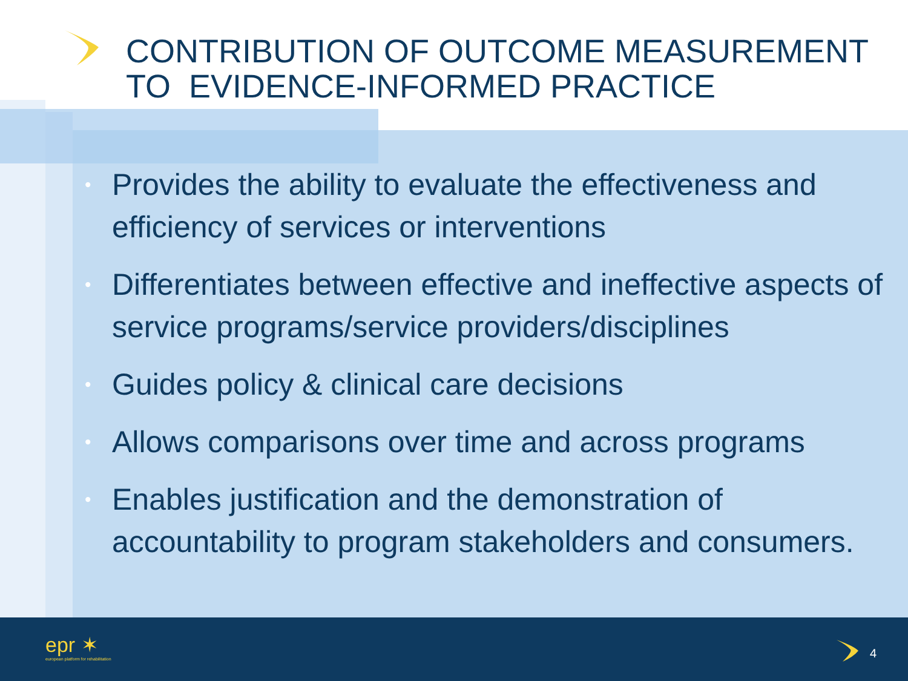CONTRIBUTION OF OUTCOME MEASUREMENT
TO EVIDENCE-INFORMED PRACTICE
• Provides the ability to evaluate the effectiveness and efficiency of services or interventions
• Differentiates between effective and ineffective aspects of service programs/service providers/disciplines
• Guides policy & clinical care decisions
• Allows comparisons over time and across programs
• Enables justification and the demonstration of accountability to program stakeholders and consumers.
epr ✶
european platform for rehabilitation
4